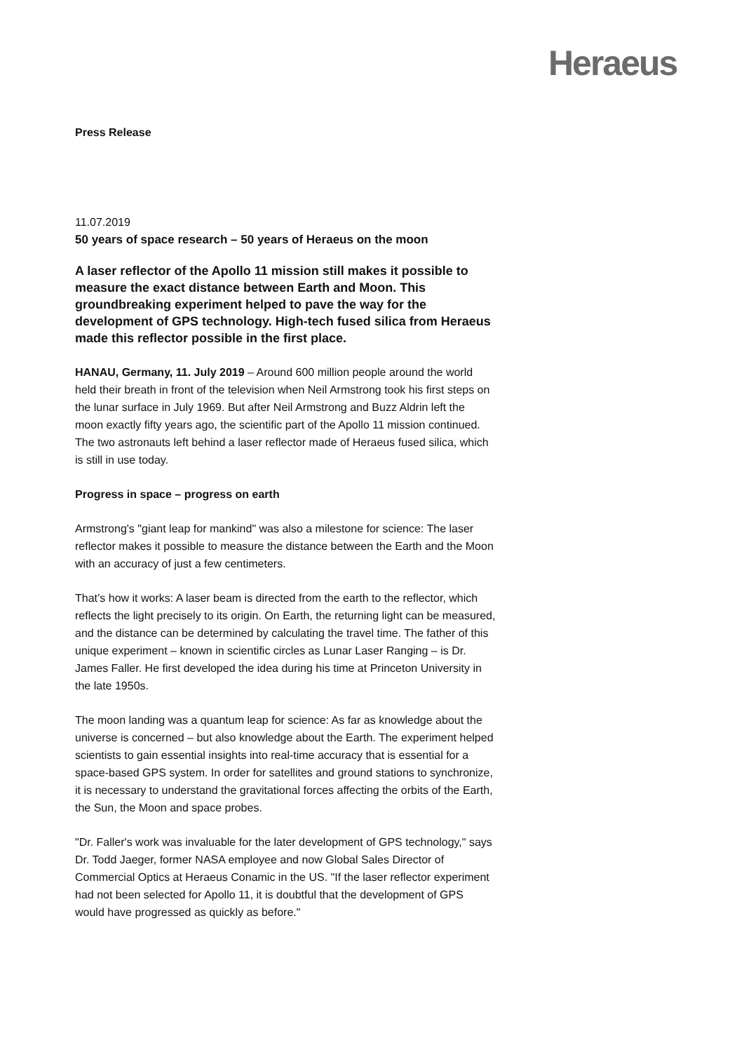Heraeus
Press Release
11.07.2019
50 years of space research – 50 years of Heraeus on the moon
A laser reflector of the Apollo 11 mission still makes it possible to measure the exact distance between Earth and Moon. This groundbreaking experiment helped to pave the way for the development of GPS technology. High-tech fused silica from Heraeus made this reflector possible in the first place.
HANAU, Germany, 11. July 2019 – Around 600 million people around the world held their breath in front of the television when Neil Armstrong took his first steps on the lunar surface in July 1969. But after Neil Armstrong and Buzz Aldrin left the moon exactly fifty years ago, the scientific part of the Apollo 11 mission continued. The two astronauts left behind a laser reflector made of Heraeus fused silica, which is still in use today.
Progress in space – progress on earth
Armstrong's "giant leap for mankind" was also a milestone for science: The laser reflector makes it possible to measure the distance between the Earth and the Moon with an accuracy of just a few centimeters.
That’s how it works: A laser beam is directed from the earth to the reflector, which reflects the light precisely to its origin. On Earth, the returning light can be measured, and the distance can be determined by calculating the travel time. The father of this unique experiment – known in scientific circles as Lunar Laser Ranging – is Dr. James Faller. He first developed the idea during his time at Princeton University in the late 1950s.
The moon landing was a quantum leap for science: As far as knowledge about the universe is concerned – but also knowledge about the Earth. The experiment helped scientists to gain essential insights into real-time accuracy that is essential for a space-based GPS system. In order for satellites and ground stations to synchronize, it is necessary to understand the gravitational forces affecting the orbits of the Earth, the Sun, the Moon and space probes.
"Dr. Faller's work was invaluable for the later development of GPS technology," says Dr. Todd Jaeger, former NASA employee and now Global Sales Director of Commercial Optics at Heraeus Conamic in the US. "If the laser reflector experiment had not been selected for Apollo 11, it is doubtful that the development of GPS would have progressed as quickly as before."